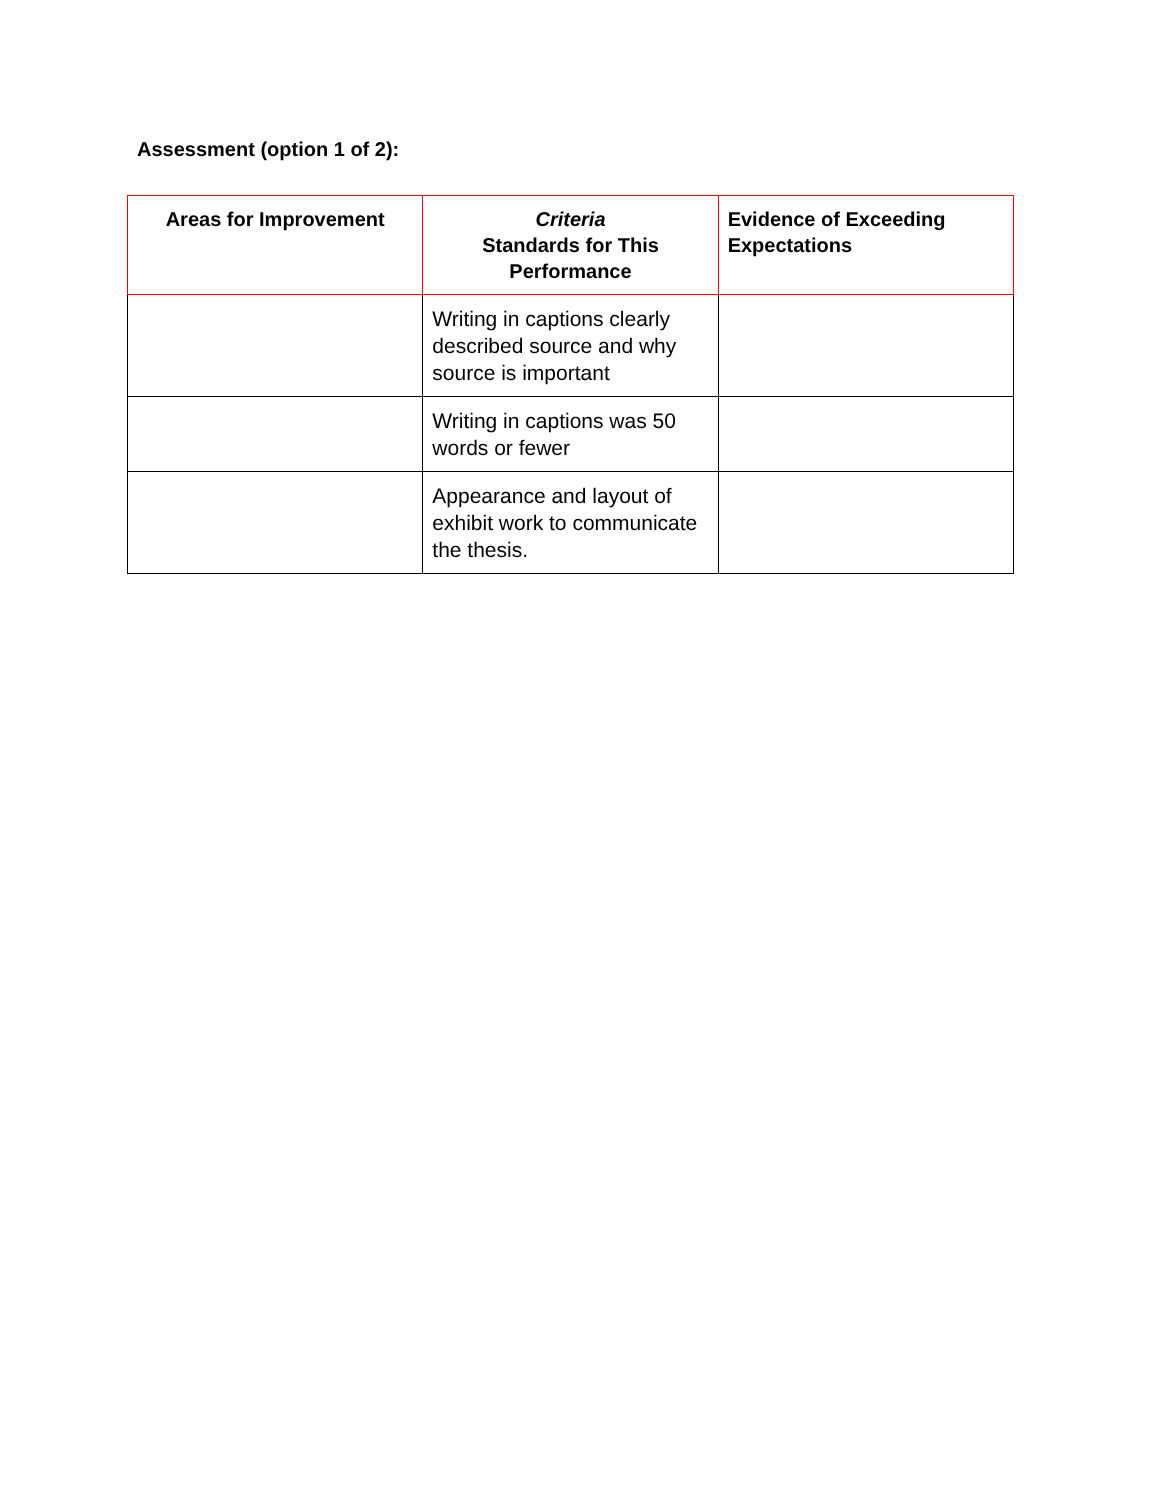Assessment (option 1 of 2):
| Areas for Improvement | Criteria Standards for This Performance | Evidence of Exceeding Expectations |
| --- | --- | --- |
| | Writing in captions clearly described source and why source is important | |
| | Writing in captions was 50 words or fewer | |
| | Appearance and layout of exhibit work to communicate the thesis. | |